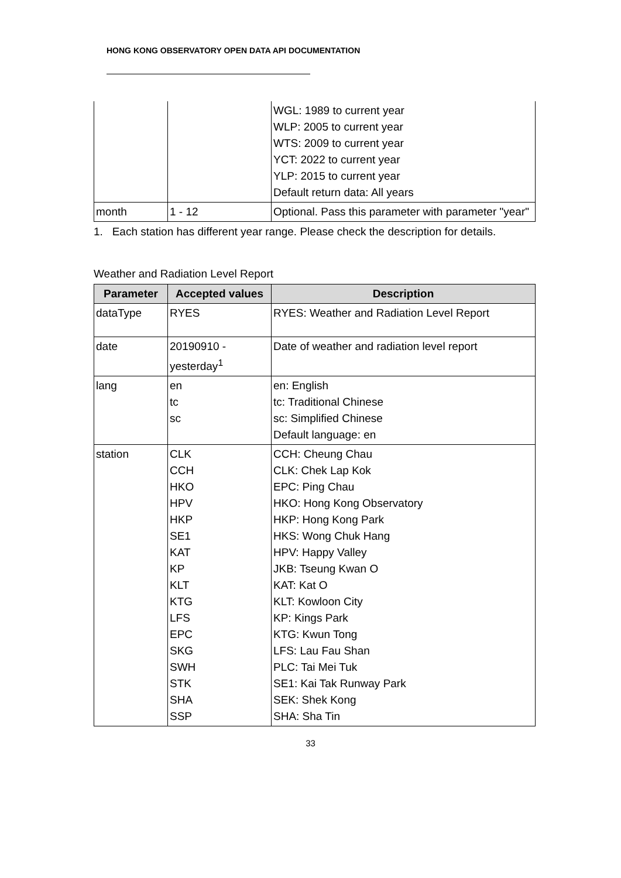HONG KONG OBSERVATORY OPEN DATA API DOCUMENTATION
| | | WGL: 1989 to current year WLP: 2005 to current year WTS: 2009 to current year YCT: 2022 to current year YLP: 2015 to current year Default return data: All years |
| month | 1 - 12 | Optional. Pass this parameter with parameter "year" |
1. Each station has different year range. Please check the description for details.
Weather and Radiation Level Report
| Parameter | Accepted values | Description |
| --- | --- | --- |
| dataType | RYES | RYES: Weather and Radiation Level Report |
| date | 20190910 - yesterday<sup>1</sup> | Date of weather and radiation level report |
| lang | en tc sc | en: English tc: Traditional Chinese sc: Simplified Chinese Default language: en |
| station | CLK CCH HKO HPV HKP SE1 KAT KP KLT KTG LFS EPC SKG SWH STK SHA SSP | CCH: Cheung Chau CLK: Chek Lap Kok EPC: Ping Chau HKO: Hong Kong Observatory HKP: Hong Kong Park HKS: Wong Chuk Hang HPV: Happy Valley JKB: Tseung Kwan O KAT: Kat O KLT: Kowloon City KP: Kings Park KTG: Kwun Tong LFS: Lau Fau Shan PLC: Tai Mei Tuk SE1: Kai Tak Runway Park SEK: Shek Kong SHA: Sha Tin |
33